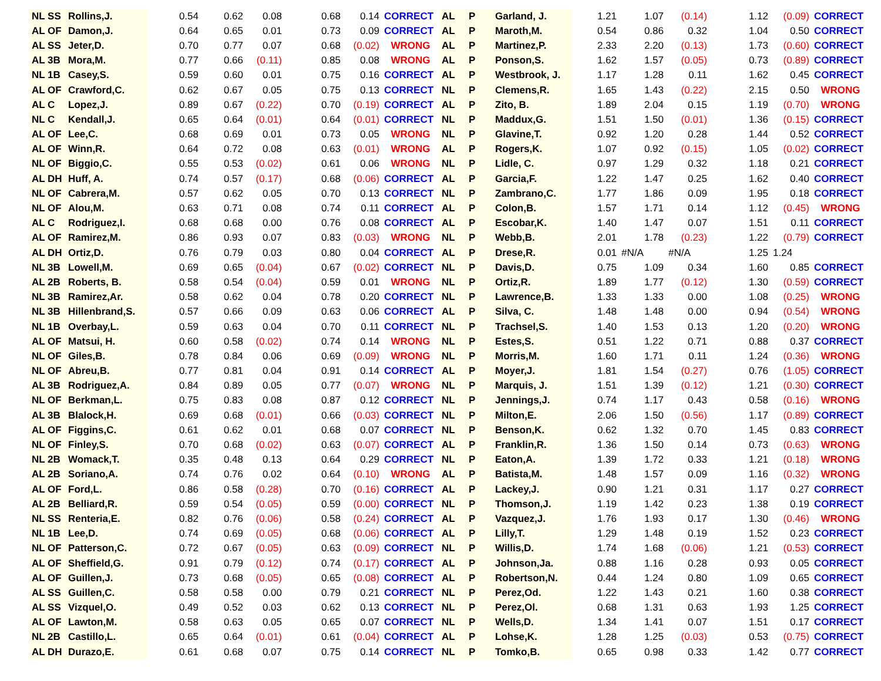| NL SS | Rollins,J. | 0.54 | 0.62 | 0.08 | 0.68 | 0.14 | CORRECT | AL | P | Garland, J. | 1.21 | 1.07 | (0.14) | 1.12 | (0.09) | CORRECT |
| AL OF | Damon,J. | 0.64 | 0.65 | 0.01 | 0.73 | 0.09 | CORRECT | AL | P | Maroth,M. | 0.54 | 0.86 | 0.32 | 1.04 | 0.50 | CORRECT |
| AL SS | Jeter,D. | 0.70 | 0.77 | 0.07 | 0.68 | (0.02) | WRONG | AL | P | Martinez,P. | 2.33 | 2.20 | (0.13) | 1.73 | (0.60) | CORRECT |
| AL 3B | Mora,M. | 0.77 | 0.66 | (0.11) | 0.85 | 0.08 | WRONG | AL | P | Ponson,S. | 1.62 | 1.57 | (0.05) | 0.73 | (0.89) | CORRECT |
| NL 1B | Casey,S. | 0.59 | 0.60 | 0.01 | 0.75 | 0.16 | CORRECT | AL | P | Westbrook, J. | 1.17 | 1.28 | 0.11 | 1.62 | 0.45 | CORRECT |
| AL OF | Crawford,C. | 0.62 | 0.67 | 0.05 | 0.75 | 0.13 | CORRECT | NL | P | Clemens,R. | 1.65 | 1.43 | (0.22) | 2.15 | 0.50 | WRONG |
| AL C | Lopez,J. | 0.89 | 0.67 | (0.22) | 0.70 | (0.19) | CORRECT | AL | P | Zito, B. | 1.89 | 2.04 | 0.15 | 1.19 | (0.70) | WRONG |
| NL C | Kendall,J. | 0.65 | 0.64 | (0.01) | 0.64 | (0.01) | CORRECT | NL | P | Maddux,G. | 1.51 | 1.50 | (0.01) | 1.36 | (0.15) | CORRECT |
| AL OF | Lee,C. | 0.68 | 0.69 | 0.01 | 0.73 | 0.05 | WRONG | NL | P | Glavine,T. | 0.92 | 1.20 | 0.28 | 1.44 | 0.52 | CORRECT |
| AL OF | Winn,R. | 0.64 | 0.72 | 0.08 | 0.63 | (0.01) | WRONG | AL | P | Rogers,K. | 1.07 | 0.92 | (0.15) | 1.05 | (0.02) | CORRECT |
| NL OF | Biggio,C. | 0.55 | 0.53 | (0.02) | 0.61 | 0.06 | WRONG | NL | P | Lidle, C. | 0.97 | 1.29 | 0.32 | 1.18 | 0.21 | CORRECT |
| AL DH | Huff, A. | 0.74 | 0.57 | (0.17) | 0.68 | (0.06) | CORRECT | AL | P | Garcia,F. | 1.22 | 1.47 | 0.25 | 1.62 | 0.40 | CORRECT |
| NL OF | Cabrera,M. | 0.57 | 0.62 | 0.05 | 0.70 | 0.13 | CORRECT | NL | P | Zambrano,C. | 1.77 | 1.86 | 0.09 | 1.95 | 0.18 | CORRECT |
| NL OF | Alou,M. | 0.63 | 0.71 | 0.08 | 0.74 | 0.11 | CORRECT | AL | P | Colon,B. | 1.57 | 1.71 | 0.14 | 1.12 | (0.45) | WRONG |
| AL C | Rodriguez,I. | 0.68 | 0.68 | 0.00 | 0.76 | 0.08 | CORRECT | AL | P | Escobar,K. | 1.40 | 1.47 | 0.07 | 1.51 | 0.11 | CORRECT |
| AL OF | Ramirez,M. | 0.86 | 0.93 | 0.07 | 0.83 | (0.03) | WRONG | NL | P | Webb,B. | 2.01 | 1.78 | (0.23) | 1.22 | (0.79) | CORRECT |
| AL DH | Ortiz,D. | 0.76 | 0.79 | 0.03 | 0.80 | 0.04 | CORRECT | AL | P | Drese,R. | 0.01 | #N/A | #N/A | 1.25 | 1.24 | |
| NL 3B | Lowell,M. | 0.69 | 0.65 | (0.04) | 0.67 | (0.02) | CORRECT | NL | P | Davis,D. | 0.75 | 1.09 | 0.34 | 1.60 | 0.85 | CORRECT |
| AL 2B | Roberts, B. | 0.58 | 0.54 | (0.04) | 0.59 | 0.01 | WRONG | NL | P | Ortiz,R. | 1.89 | 1.77 | (0.12) | 1.30 | (0.59) | CORRECT |
| NL 3B | Ramirez,Ar. | 0.58 | 0.62 | 0.04 | 0.78 | 0.20 | CORRECT | NL | P | Lawrence,B. | 1.33 | 1.33 | 0.00 | 1.08 | (0.25) | WRONG |
| NL 3B | Hillenbrand,S. | 0.57 | 0.66 | 0.09 | 0.63 | 0.06 | CORRECT | AL | P | Silva, C. | 1.48 | 1.48 | 0.00 | 0.94 | (0.54) | WRONG |
| NL 1B | Overbay,L. | 0.59 | 0.63 | 0.04 | 0.70 | 0.11 | CORRECT | NL | P | Trachsel,S. | 1.40 | 1.53 | 0.13 | 1.20 | (0.20) | WRONG |
| AL OF | Matsui, H. | 0.60 | 0.58 | (0.02) | 0.74 | 0.14 | WRONG | NL | P | Estes,S. | 0.51 | 1.22 | 0.71 | 0.88 | 0.37 | CORRECT |
| NL OF | Giles,B. | 0.78 | 0.84 | 0.06 | 0.69 | (0.09) | WRONG | NL | P | Morris,M. | 1.60 | 1.71 | 0.11 | 1.24 | (0.36) | WRONG |
| NL OF | Abreu,B. | 0.77 | 0.81 | 0.04 | 0.91 | 0.14 | CORRECT | AL | P | Moyer,J. | 1.81 | 1.54 | (0.27) | 0.76 | (1.05) | CORRECT |
| AL 3B | Rodriguez,A. | 0.84 | 0.89 | 0.05 | 0.77 | (0.07) | WRONG | NL | P | Marquis, J. | 1.51 | 1.39 | (0.12) | 1.21 | (0.30) | CORRECT |
| NL OF | Berkman,L. | 0.75 | 0.83 | 0.08 | 0.87 | 0.12 | CORRECT | NL | P | Jennings,J. | 0.74 | 1.17 | 0.43 | 0.58 | (0.16) | WRONG |
| AL 3B | Blalock,H. | 0.69 | 0.68 | (0.01) | 0.66 | (0.03) | CORRECT | NL | P | Milton,E. | 2.06 | 1.50 | (0.56) | 1.17 | (0.89) | CORRECT |
| AL OF | Figgins,C. | 0.61 | 0.62 | 0.01 | 0.68 | 0.07 | CORRECT | NL | P | Benson,K. | 0.62 | 1.32 | 0.70 | 1.45 | 0.83 | CORRECT |
| NL OF | Finley,S. | 0.70 | 0.68 | (0.02) | 0.63 | (0.07) | CORRECT | AL | P | Franklin,R. | 1.36 | 1.50 | 0.14 | 0.73 | (0.63) | WRONG |
| NL 2B | Womack,T. | 0.35 | 0.48 | 0.13 | 0.64 | 0.29 | CORRECT | NL | P | Eaton,A. | 1.39 | 1.72 | 0.33 | 1.21 | (0.18) | WRONG |
| AL 2B | Soriano,A. | 0.74 | 0.76 | 0.02 | 0.64 | (0.10) | WRONG | AL | P | Batista,M. | 1.48 | 1.57 | 0.09 | 1.16 | (0.32) | WRONG |
| AL OF | Ford,L. | 0.86 | 0.58 | (0.28) | 0.70 | (0.16) | CORRECT | AL | P | Lackey,J. | 0.90 | 1.21 | 0.31 | 1.17 | 0.27 | CORRECT |
| AL 2B | Belliard,R. | 0.59 | 0.54 | (0.05) | 0.59 | (0.00) | CORRECT | NL | P | Thomson,J. | 1.19 | 1.42 | 0.23 | 1.38 | 0.19 | CORRECT |
| NL SS | Renteria,E. | 0.82 | 0.76 | (0.06) | 0.58 | (0.24) | CORRECT | AL | P | Vazquez,J. | 1.76 | 1.93 | 0.17 | 1.30 | (0.46) | WRONG |
| NL 1B | Lee,D. | 0.74 | 0.69 | (0.05) | 0.68 | (0.06) | CORRECT | AL | P | Lilly,T. | 1.29 | 1.48 | 0.19 | 1.52 | 0.23 | CORRECT |
| NL OF | Patterson,C. | 0.72 | 0.67 | (0.05) | 0.63 | (0.09) | CORRECT | NL | P | Willis,D. | 1.74 | 1.68 | (0.06) | 1.21 | (0.53) | CORRECT |
| AL OF | Sheffield,G. | 0.91 | 0.79 | (0.12) | 0.74 | (0.17) | CORRECT | AL | P | Johnson,Ja. | 0.88 | 1.16 | 0.28 | 0.93 | 0.05 | CORRECT |
| AL OF | Guillen,J. | 0.73 | 0.68 | (0.05) | 0.65 | (0.08) | CORRECT | AL | P | Robertson,N. | 0.44 | 1.24 | 0.80 | 1.09 | 0.65 | CORRECT |
| AL SS | Guillen,C. | 0.58 | 0.58 | 0.00 | 0.79 | 0.21 | CORRECT | NL | P | Perez,Od. | 1.22 | 1.43 | 0.21 | 1.60 | 0.38 | CORRECT |
| AL SS | Vizquel,O. | 0.49 | 0.52 | 0.03 | 0.62 | 0.13 | CORRECT | NL | P | Perez,Ol. | 0.68 | 1.31 | 0.63 | 1.93 | 1.25 | CORRECT |
| AL OF | Lawton,M. | 0.58 | 0.63 | 0.05 | 0.65 | 0.07 | CORRECT | NL | P | Wells,D. | 1.34 | 1.41 | 0.07 | 1.51 | 0.17 | CORRECT |
| NL 2B | Castillo,L. | 0.65 | 0.64 | (0.01) | 0.61 | (0.04) | CORRECT | AL | P | Lohse,K. | 1.28 | 1.25 | (0.03) | 0.53 | (0.75) | CORRECT |
| AL DH | Durazo,E. | 0.61 | 0.68 | 0.07 | 0.75 | 0.14 | CORRECT | NL | P | Tomko,B. | 0.65 | 0.98 | 0.33 | 1.42 | 0.77 | CORRECT |